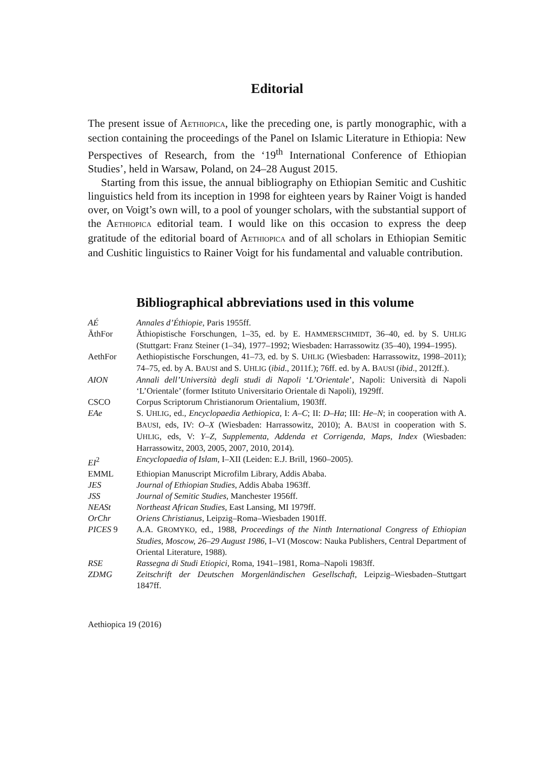Editorial
The present issue of AETHIOPICA, like the preceding one, is partly monographic, with a section containing the proceedings of the Panel on Islamic Literature in Ethiopia: New Perspectives of Research, from the ‘19<sup>th</sup> International Conference of Ethiopian Studies’, held in Warsaw, Poland, on 24–28 August 2015.
Starting from this issue, the annual bibliography on Ethiopian Semitic and Cushitic linguistics held from its inception in 1998 for eighteen years by Rainer Voigt is handed over, on Voigt’s own will, to a pool of younger scholars, with the substantial support of the AETHIOPICA editorial team. I would like on this occasion to express the deep gratitude of the editorial board of AETHIOPICA and of all scholars in Ethiopian Semitic and Cushitic linguistics to Rainer Voigt for his fundamental and valuable contribution.
Bibliographical abbreviations used in this volume
| AÉ | Annales d’Éthiopie , Paris 1955ff. |
| ÄthFor | Äthiopistische Forschungen, 1–35, ed. by E. H AMMERSCHMIDT , 36–40, ed. by S. U HLIG (Stuttgart: Franz Steiner (1–34), 1977–1992; Wiesbaden: Harrassowitz (35–40), 1994–1995). |
| AethFor | Aethiopistische Forschungen, 41–73, ed. by S. U HLIG (Wiesbaden: Harrassowitz, 1998–2011); 74–75, ed. by A. B AUSI and S. U HLIG ( ibid ., 2011f.); 76ff. ed. by A. B AUSI ( ibid ., 2012ff.). |
| AION | Annali dell’Università degli studi di Napoli ‘ L’Orientale ’, Napoli: Università di Napoli ‘L’Orientale’ (former Istituto Universitario Orientale di Napoli), 1929ff. |
| CSCO | Corpus Scriptorum Christianorum Orientalium, 1903ff. |
| EAe | S. U HLIG , ed., Encyclopaedia Aethiopica , I: A–C ; II: D–Ha ; III: He–N ; in cooperation with A. B AUSI , eds, IV: O–X (Wiesbaden: Harrassowitz, 2010); A. B AUSI in cooperation with S. U HLIG , eds, V: Y–Z , Supplementa , Addenda et Corrigenda , Maps , Index (Wiesbaden: Harrassowitz, 2003, 2005, 2007, 2010, 2014). |
| EI<sup>2</sup> | Encyclopaedia of Islam , I–XII (Leiden: E.J. Brill, 1960–2005). |
| EMML | Ethiopian Manuscript Microfilm Library, Addis Ababa. |
| JES | Journal of Ethiopian Studies , Addis Ababa 1963ff. |
| JSS | Journal of Semitic Studies , Manchester 1956ff. |
| NEASt | Northeast African Studies , East Lansing, MI 1979ff. |
| OrChr | Oriens Christianus , Leipzig–Roma–Wiesbaden 1901ff. |
| PICES 9 | A.A. G ROMYKO , ed., 1988, Proceedings of the Ninth International Congress of Ethiopian Studies , Moscow, 26–29 August 1986 , I–VI (Moscow: Nauka Publishers, Central Department of Oriental Literature, 1988). |
| RSE | Rassegna di Studi Etiopici , Roma, 1941–1981, Roma–Napoli 1983ff. |
| ZDMG | Zeitschrift der Deutschen Morgenländischen Gesellschaft , Leipzig–Wiesbaden–Stuttgart 1847ff. |
Aethiopica 19 (2016)